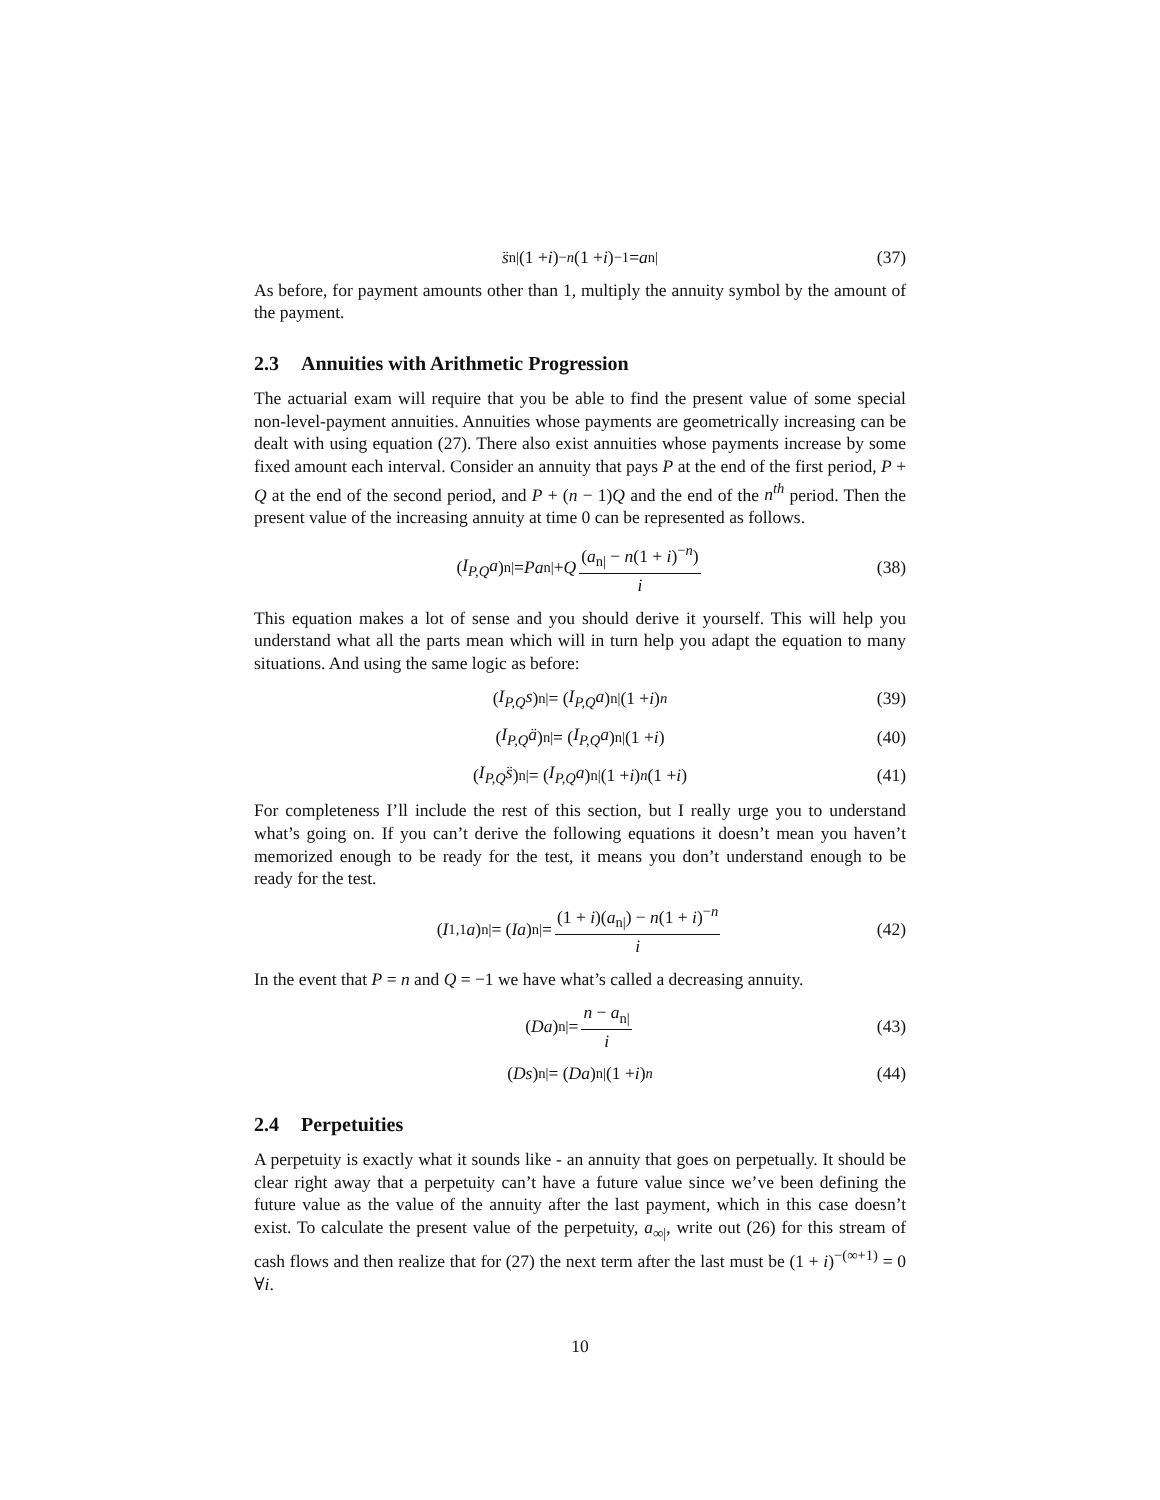s̈<sub>n|</sub>(1 + i)<sup>−n</sup> (1 + i)<sup>−1</sup> = a<sub>n|</sub> (37)
As before, for payment amounts other than 1, multiply the annuity symbol by the amount of the payment.
2.3 Annuities with Arithmetic Progression
The actuarial exam will require that you be able to find the present value of some special non-level-payment annuities. Annuities whose payments are geometrically increasing can be dealt with using equation (27). There also exist annuities whose payments increase by some fixed amount each interval. Consider an annuity that pays P at the end of the first period, P + Q at the end of the second period, and P + (n − 1)Q and the end of the n<sup>th</sup> period. Then the present value of the increasing annuity at time 0 can be represented as follows.
(I<sub>P,Q</sub>a)<sub>n|</sub> = Pa<sub>n|</sub> + Q (a<sub>n|</sub> − n(1 + i)<sup>−n</sup>) i (38)
This equation makes a lot of sense and you should derive it yourself. This will help you understand what all the parts mean which will in turn help you adapt the equation to many situations. And using the same logic as before:
(I<sub>P,Q</sub>s)<sub>n|</sub> = (I<sub>P,Q</sub>a)<sub>n|</sub>(1 + i)<sup>n</sup> (39)
(I<sub>P,Q</sub>ä)<sub>n|</sub> = (I<sub>P,Q</sub>a)<sub>n|</sub>(1 + i) (40)
(I<sub>P,Q</sub>s̈)<sub>n|</sub> = (I<sub>P,Q</sub>a)<sub>n|</sub>(1 + i)<sup>n</sup> (1 + i) (41)
For completeness I’ll include the rest of this section, but I really urge you to understand what’s going on. If you can’t derive the following equations it doesn’t mean you haven’t memorized enough to be ready for the test, it means you don’t understand enough to be ready for the test.
(I<sub>1,1</sub> a)<sub>n|</sub> = (Ia)<sub>n|</sub> = (1 + i)(a<sub>n|</sub>) − n(1 + i)<sup>−n</sup> i (42)
In the event that P = n and Q = −1 we have what’s called a decreasing annuity.
(Da)<sub>n|</sub> = n − a<sub>n|</sub> i (43)
(Ds)<sub>n|</sub> = (Da)<sub>n|</sub>(1 + i)<sup>n</sup> (44)
2.4 Perpetuities
A perpetuity is exactly what it sounds like - an annuity that goes on perpetually. It should be clear right away that a perpetuity can’t have a future value since we’ve been defining the future value as the value of the annuity after the last payment, which in this case doesn’t exist. To calculate the present value of the perpetuity, a<sub>∞|</sub>, write out (26) for this stream of cash flows and then realize that for (27) the next term after the last must be (1 + i)<sup>−(∞+1)</sup> = 0 ∀i.
10